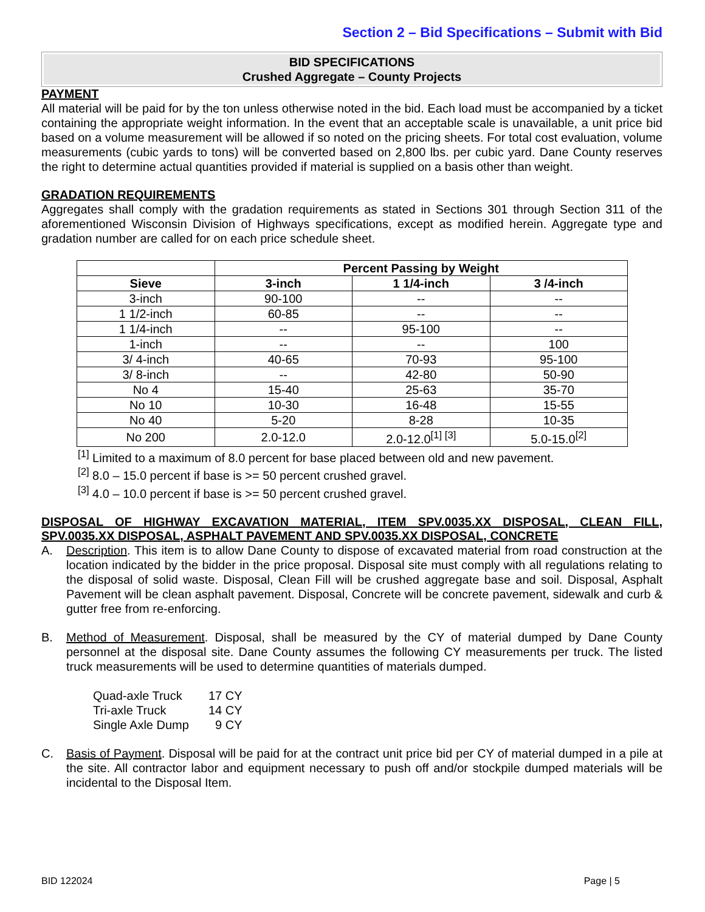Section 2 – Bid Specifications – Submit with Bid
BID SPECIFICATIONS
Crushed Aggregate – County Projects
PAYMENT
All material will be paid for by the ton unless otherwise noted in the bid. Each load must be accompanied by a ticket containing the appropriate weight information. In the event that an acceptable scale is unavailable, a unit price bid based on a volume measurement will be allowed if so noted on the pricing sheets. For total cost evaluation, volume measurements (cubic yards to tons) will be converted based on 2,800 lbs. per cubic yard. Dane County reserves the right to determine actual quantities provided if material is supplied on a basis other than weight.
GRADATION REQUIREMENTS
Aggregates shall comply with the gradation requirements as stated in Sections 301 through Section 311 of the aforementioned Wisconsin Division of Highways specifications, except as modified herein. Aggregate type and gradation number are called for on each price schedule sheet.
| | Percent Passing by Weight | | |
| --- | --- | --- | --- |
| Sieve | 3-inch | 1 1/4-inch | 3 /4-inch |
| 3-inch | 90-100 | -- | -- |
| 1 1/2-inch | 60-85 | -- | -- |
| 1 1/4-inch | -- | 95-100 | -- |
| 1-inch | -- | -- | 100 |
| 3/ 4-inch | 40-65 | 70-93 | 95-100 |
| 3/ 8-inch | -- | 42-80 | 50-90 |
| No 4 | 15-40 | 25-63 | 35-70 |
| No 10 | 10-30 | 16-48 | 15-55 |
| No 40 | 5-20 | 8-28 | 10-35 |
| No 200 | 2.0-12.0 | 2.0-12.0<sup>[1] [3]</sup> | 5.0-15.0<sup>[2]</sup> |
<sup>[1]</sup> Limited to a maximum of 8.0 percent for base placed between old and new pavement.
<sup>[2]</sup> 8.0 – 15.0 percent if base is >= 50 percent crushed gravel.
<sup>[3]</sup> 4.0 – 10.0 percent if base is >= 50 percent crushed gravel.
DISPOSAL OF HIGHWAY EXCAVATION MATERIAL, ITEM SPV.0035.XX DISPOSAL, CLEAN FILL, SPV.0035.XX DISPOSAL, ASPHALT PAVEMENT AND SPV.0035.XX DISPOSAL, CONCRETE
A. Description. This item is to allow Dane County to dispose of excavated material from road construction at the location indicated by the bidder in the price proposal. Disposal site must comply with all regulations relating to the disposal of solid waste. Disposal, Clean Fill will be crushed aggregate base and soil. Disposal, Asphalt Pavement will be clean asphalt pavement. Disposal, Concrete will be concrete pavement, sidewalk and curb & gutter free from re-enforcing.
B. Method of Measurement. Disposal, shall be measured by the CY of material dumped by Dane County personnel at the disposal site. Dane County assumes the following CY measurements per truck. The listed truck measurements will be used to determine quantities of materials dumped.
Quad-axle Truck 17 CY Tri-axle Truck 14 CY Single Axle Dump 9 CY
C. Basis of Payment. Disposal will be paid for at the contract unit price bid per CY of material dumped in a pile at the site. All contractor labor and equipment necessary to push off and/or stockpile dumped materials will be incidental to the Disposal Item.
BID 122024 Page | 5